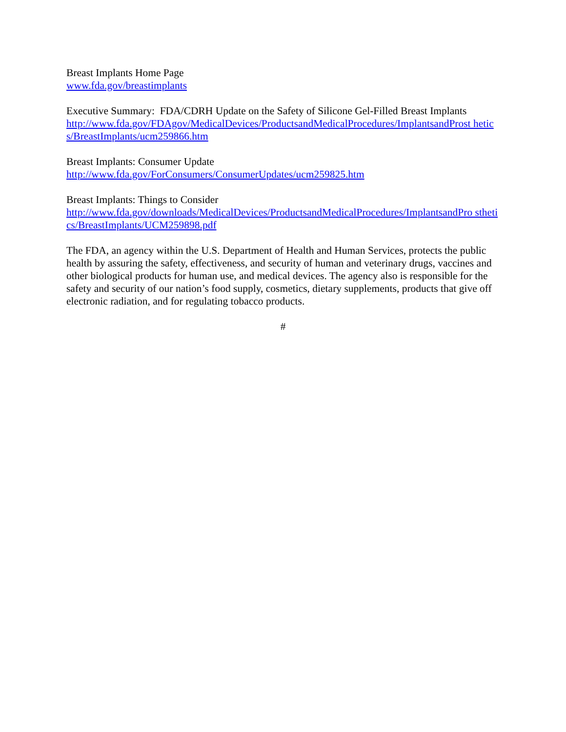Breast Implants Home Page
www.fda.gov/breastimplants
Executive Summary: FDA/CDRH Update on the Safety of Silicone Gel-Filled Breast Implants
http://www.fda.gov/FDAgov/MedicalDevices/ProductsandMedicalProcedures/ImplantsandProst hetics/BreastImplants/ucm259866.htm
Breast Implants: Consumer Update
http://www.fda.gov/ForConsumers/ConsumerUpdates/ucm259825.htm
Breast Implants: Things to Consider
http://www.fda.gov/downloads/MedicalDevices/ProductsandMedicalProcedures/ImplantsandPro sthetics/BreastImplants/UCM259898.pdf
The FDA, an agency within the U.S. Department of Health and Human Services, protects the public health by assuring the safety, effectiveness, and security of human and veterinary drugs, vaccines and other biological products for human use, and medical devices. The agency also is responsible for the safety and security of our nation’s food supply, cosmetics, dietary supplements, products that give off electronic radiation, and for regulating tobacco products.
#